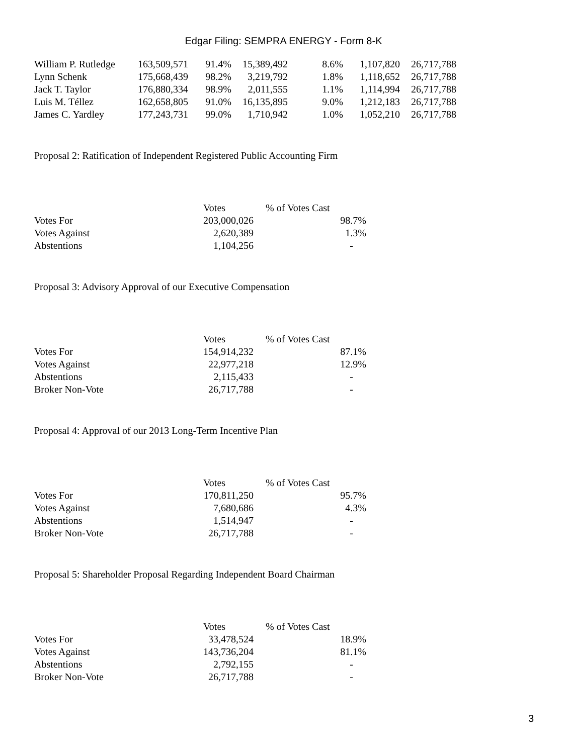Edgar Filing: SEMPRA ENERGY - Form 8-K
| William P. Rutledge | 163,509,571 | 91.4% | 15,389,492 | 8.6% | 1,107,820 | 26,717,788 |
| Lynn Schenk | 175,668,439 | 98.2% | 3,219,792 | 1.8% | 1,118,652 | 26,717,788 |
| Jack T. Taylor | 176,880,334 | 98.9% | 2,011,555 | 1.1% | 1,114,994 | 26,717,788 |
| Luis M. Téllez | 162,658,805 | 91.0% | 16,135,895 | 9.0% | 1,212,183 | 26,717,788 |
| James C. Yardley | 177,243,731 | 99.0% | 1,710,942 | 1.0% | 1,052,210 | 26,717,788 |
Proposal 2: Ratification of Independent Registered Public Accounting Firm
| | Votes | % of Votes Cast |
| --- | --- | --- |
| Votes For | 203,000,026 | 98.7% |
| Votes Against | 2,620,389 | 1.3% |
| Abstentions | 1,104,256 | - |
Proposal 3: Advisory Approval of our Executive Compensation
| | Votes | % of Votes Cast |
| --- | --- | --- |
| Votes For | 154,914,232 | 87.1% |
| Votes Against | 22,977,218 | 12.9% |
| Abstentions | 2,115,433 | - |
| Broker Non-Vote | 26,717,788 | - |
Proposal 4: Approval of our 2013 Long-Term Incentive Plan
| | Votes | % of Votes Cast |
| --- | --- | --- |
| Votes For | 170,811,250 | 95.7% |
| Votes Against | 7,680,686 | 4.3% |
| Abstentions | 1,514,947 | - |
| Broker Non-Vote | 26,717,788 | - |
Proposal 5: Shareholder Proposal Regarding Independent Board Chairman
| | Votes | % of Votes Cast |
| --- | --- | --- |
| Votes For | 33,478,524 | 18.9% |
| Votes Against | 143,736,204 | 81.1% |
| Abstentions | 2,792,155 | - |
| Broker Non-Vote | 26,717,788 | - |
3